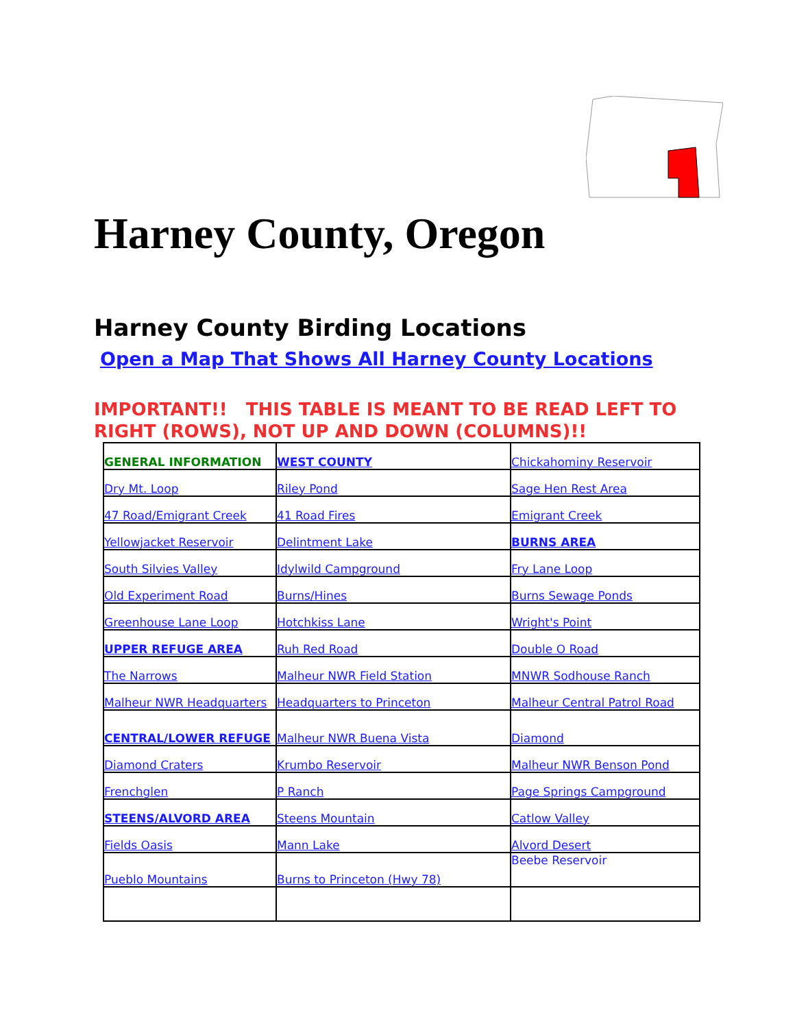Harney County, Oregon
Harney County Birding Locations
Open a Map That Shows All Harney County Locations
IMPORTANT!! THIS TABLE IS MEANT TO BE READ LEFT TO RIGHT (ROWS), NOT UP AND DOWN (COLUMNS)!!
| GENERAL INFORMATION | WEST COUNTY | Chickahominy Reservoir |
| Dry Mt. Loop | Riley Pond | Sage Hen Rest Area |
| 47 Road/Emigrant Creek | 41 Road Fires | Emigrant Creek |
| Yellowjacket Reservoir | Delintment Lake | BURNS AREA |
| South Silvies Valley | Idylwild Campground | Fry Lane Loop |
| Old Experiment Road | Burns/Hines | Burns Sewage Ponds |
| Greenhouse Lane Loop | Hotchkiss Lane | Wright's Point |
| UPPER REFUGE AREA | Ruh Red Road | Double O Road |
| The Narrows | Malheur NWR Field Station | MNWR Sodhouse Ranch |
| Malheur NWR Headquarters | Headquarters to Princeton | Malheur Central Patrol Road |
| CENTRAL/LOWER REFUGE | Malheur NWR Buena Vista | Diamond |
| Diamond Craters | Krumbo Reservoir | Malheur NWR Benson Pond |
| Frenchglen | P Ranch | Page Springs Campground |
| STEENS/ALVORD AREA | Steens Mountain | Catlow Valley |
| Fields Oasis | Mann Lake | Alvord Desert |
| Pueblo Mountains | Burns to Princeton (Hwy 78) | Beebe Reservoir |